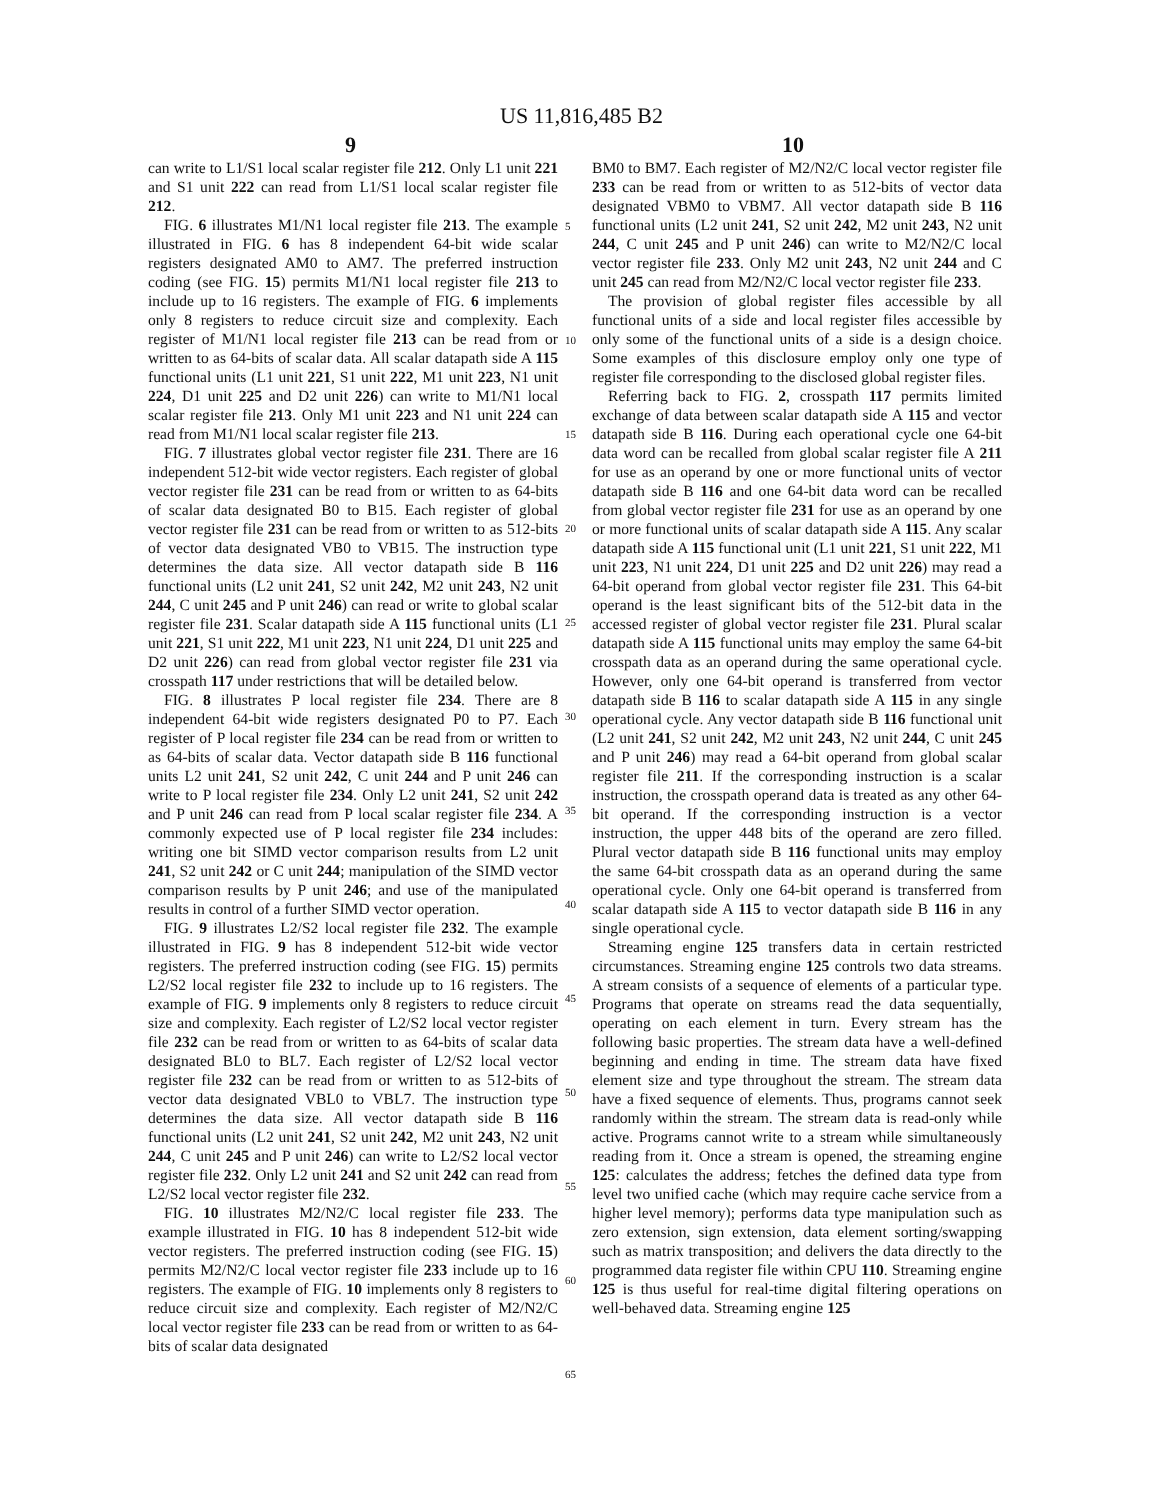US 11,816,485 B2
9 10
can write to L1/S1 local scalar register file 212. Only L1 unit 221 and S1 unit 222 can read from L1/S1 local scalar register file 212.
FIG. 6 illustrates M1/N1 local register file 213. The example illustrated in FIG. 6 has 8 independent 64-bit wide scalar registers designated AM0 to AM7. The preferred instruction coding (see FIG. 15) permits M1/N1 local register file 213 to include up to 16 registers. The example of FIG. 6 implements only 8 registers to reduce circuit size and complexity. Each register of M1/N1 local register file 213 can be read from or written to as 64-bits of scalar data. All scalar datapath side A 115 functional units (L1 unit 221, S1 unit 222, M1 unit 223, N1 unit 224, D1 unit 225 and D2 unit 226) can write to M1/N1 local scalar register file 213. Only M1 unit 223 and N1 unit 224 can read from M1/N1 local scalar register file 213.
FIG. 7 illustrates global vector register file 231. There are 16 independent 512-bit wide vector registers. Each register of global vector register file 231 can be read from or written to as 64-bits of scalar data designated B0 to B15. Each register of global vector register file 231 can be read from or written to as 512-bits of vector data designated VB0 to VB15. The instruction type determines the data size. All vector datapath side B 116 functional units (L2 unit 241, S2 unit 242, M2 unit 243, N2 unit 244, C unit 245 and P unit 246) can read or write to global scalar register file 231. Scalar datapath side A 115 functional units (L1 unit 221, S1 unit 222, M1 unit 223, N1 unit 224, D1 unit 225 and D2 unit 226) can read from global vector register file 231 via crosspath 117 under restrictions that will be detailed below.
FIG. 8 illustrates P local register file 234. There are 8 independent 64-bit wide registers designated P0 to P7. Each register of P local register file 234 can be read from or written to as 64-bits of scalar data. Vector datapath side B 116 functional units L2 unit 241, S2 unit 242, C unit 244 and P unit 246 can write to P local register file 234. Only L2 unit 241, S2 unit 242 and P unit 246 can read from P local scalar register file 234. A commonly expected use of P local register file 234 includes: writing one bit SIMD vector comparison results from L2 unit 241, S2 unit 242 or C unit 244; manipulation of the SIMD vector comparison results by P unit 246; and use of the manipulated results in control of a further SIMD vector operation.
FIG. 9 illustrates L2/S2 local register file 232. The example illustrated in FIG. 9 has 8 independent 512-bit wide vector registers. The preferred instruction coding (see FIG. 15) permits L2/S2 local register file 232 to include up to 16 registers. The example of FIG. 9 implements only 8 registers to reduce circuit size and complexity. Each register of L2/S2 local vector register file 232 can be read from or written to as 64-bits of scalar data designated BL0 to BL7. Each register of L2/S2 local vector register file 232 can be read from or written to as 512-bits of vector data designated VBL0 to VBL7. The instruction type determines the data size. All vector datapath side B 116 functional units (L2 unit 241, S2 unit 242, M2 unit 243, N2 unit 244, C unit 245 and P unit 246) can write to L2/S2 local vector register file 232. Only L2 unit 241 and S2 unit 242 can read from L2/S2 local vector register file 232.
FIG. 10 illustrates M2/N2/C local register file 233. The example illustrated in FIG. 10 has 8 independent 512-bit wide vector registers. The preferred instruction coding (see FIG. 15) permits M2/N2/C local vector register file 233 include up to 16 registers. The example of FIG. 10 implements only 8 registers to reduce circuit size and complexity. Each register of M2/N2/C local vector register file 233 can be read from or written to as 64-bits of scalar data designated
5
10
15
20
25
30
35
40
45
50
55
60
65
BM0 to BM7. Each register of M2/N2/C local vector register file 233 can be read from or written to as 512-bits of vector data designated VBM0 to VBM7. All vector datapath side B 116 functional units (L2 unit 241, S2 unit 242, M2 unit 243, N2 unit 244, C unit 245 and P unit 246) can write to M2/N2/C local vector register file 233. Only M2 unit 243, N2 unit 244 and C unit 245 can read from M2/N2/C local vector register file 233.
The provision of global register files accessible by all functional units of a side and local register files accessible by only some of the functional units of a side is a design choice. Some examples of this disclosure employ only one type of register file corresponding to the disclosed global register files.
Referring back to FIG. 2, crosspath 117 permits limited exchange of data between scalar datapath side A 115 and vector datapath side B 116. During each operational cycle one 64-bit data word can be recalled from global scalar register file A 211 for use as an operand by one or more functional units of vector datapath side B 116 and one 64-bit data word can be recalled from global vector register file 231 for use as an operand by one or more functional units of scalar datapath side A 115. Any scalar datapath side A 115 functional unit (L1 unit 221, S1 unit 222, M1 unit 223, N1 unit 224, D1 unit 225 and D2 unit 226) may read a 64-bit operand from global vector register file 231. This 64-bit operand is the least significant bits of the 512-bit data in the accessed register of global vector register file 231. Plural scalar datapath side A 115 functional units may employ the same 64-bit crosspath data as an operand during the same operational cycle. However, only one 64-bit operand is transferred from vector datapath side B 116 to scalar datapath side A 115 in any single operational cycle. Any vector datapath side B 116 functional unit (L2 unit 241, S2 unit 242, M2 unit 243, N2 unit 244, C unit 245 and P unit 246) may read a 64-bit operand from global scalar register file 211. If the corresponding instruction is a scalar instruction, the crosspath operand data is treated as any other 64-bit operand. If the corresponding instruction is a vector instruction, the upper 448 bits of the operand are zero filled. Plural vector datapath side B 116 functional units may employ the same 64-bit crosspath data as an operand during the same operational cycle. Only one 64-bit operand is transferred from scalar datapath side A 115 to vector datapath side B 116 in any single operational cycle.
Streaming engine 125 transfers data in certain restricted circumstances. Streaming engine 125 controls two data streams. A stream consists of a sequence of elements of a particular type. Programs that operate on streams read the data sequentially, operating on each element in turn. Every stream has the following basic properties. The stream data have a well-defined beginning and ending in time. The stream data have fixed element size and type throughout the stream. The stream data have a fixed sequence of elements. Thus, programs cannot seek randomly within the stream. The stream data is read-only while active. Programs cannot write to a stream while simultaneously reading from it. Once a stream is opened, the streaming engine 125: calculates the address; fetches the defined data type from level two unified cache (which may require cache service from a higher level memory); performs data type manipulation such as zero extension, sign extension, data element sorting/swapping such as matrix transposition; and delivers the data directly to the programmed data register file within CPU 110. Streaming engine 125 is thus useful for real-time digital filtering operations on well-behaved data. Streaming engine 125